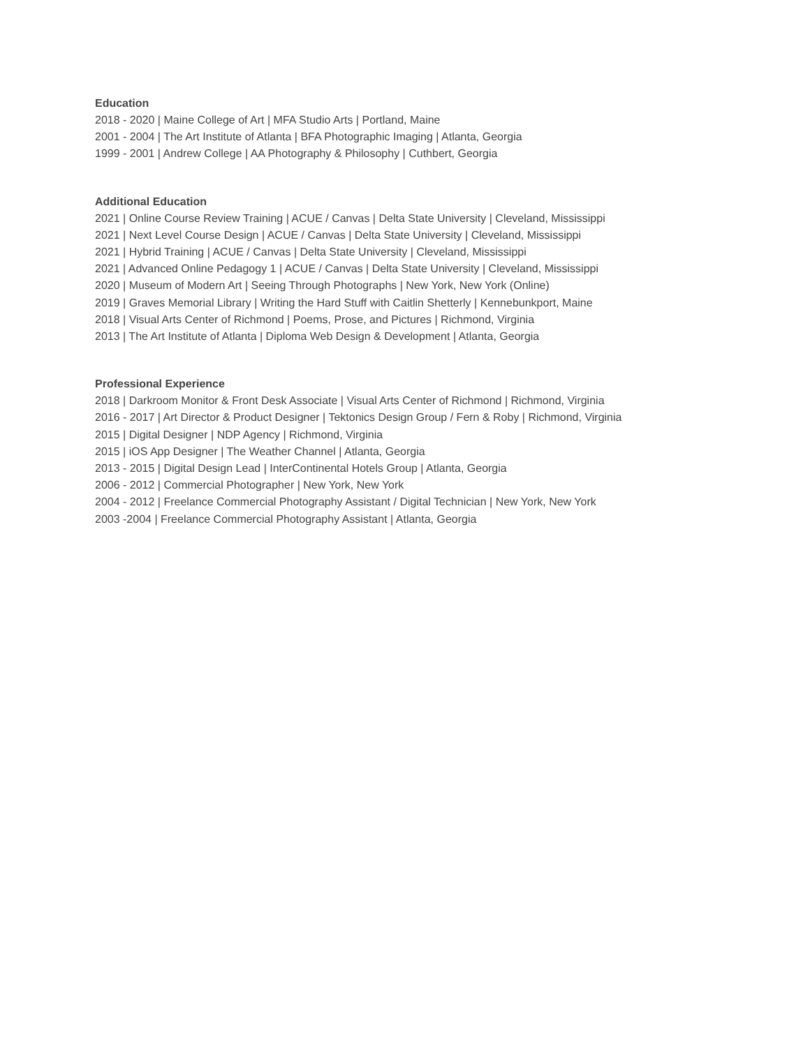Education
2018 - 2020 | Maine College of Art | MFA Studio Arts | Portland, Maine
2001 - 2004 | The Art Institute of Atlanta | BFA Photographic Imaging | Atlanta, Georgia
1999 - 2001 | Andrew College | AA Photography & Philosophy | Cuthbert, Georgia
Additional Education
2021 | Online Course Review Training | ACUE / Canvas | Delta State University | Cleveland, Mississippi
2021 | Next Level Course Design | ACUE / Canvas | Delta State University | Cleveland, Mississippi
2021 | Hybrid Training | ACUE / Canvas | Delta State University | Cleveland, Mississippi
2021 | Advanced Online Pedagogy 1 | ACUE / Canvas | Delta State University | Cleveland, Mississippi
2020 | Museum of Modern Art | Seeing Through Photographs | New York, New York (Online)
2019 | Graves Memorial Library | Writing the Hard Stuff with Caitlin Shetterly | Kennebunkport, Maine
2018 | Visual Arts Center of Richmond | Poems, Prose, and Pictures | Richmond, Virginia
2013 | The Art Institute of Atlanta | Diploma Web Design & Development | Atlanta, Georgia
Professional Experience
2018 | Darkroom Monitor & Front Desk Associate | Visual Arts Center of Richmond | Richmond, Virginia
2016 - 2017 | Art Director & Product Designer | Tektonics Design Group / Fern & Roby | Richmond, Virginia
2015 | Digital Designer | NDP Agency | Richmond, Virginia
2015 | iOS App Designer | The Weather Channel | Atlanta, Georgia
2013 - 2015 | Digital Design Lead | InterContinental Hotels Group | Atlanta, Georgia
2006 - 2012 | Commercial Photographer | New York, New York
2004 - 2012 | Freelance Commercial Photography Assistant / Digital Technician | New York, New York
2003 -2004 | Freelance Commercial Photography Assistant | Atlanta, Georgia